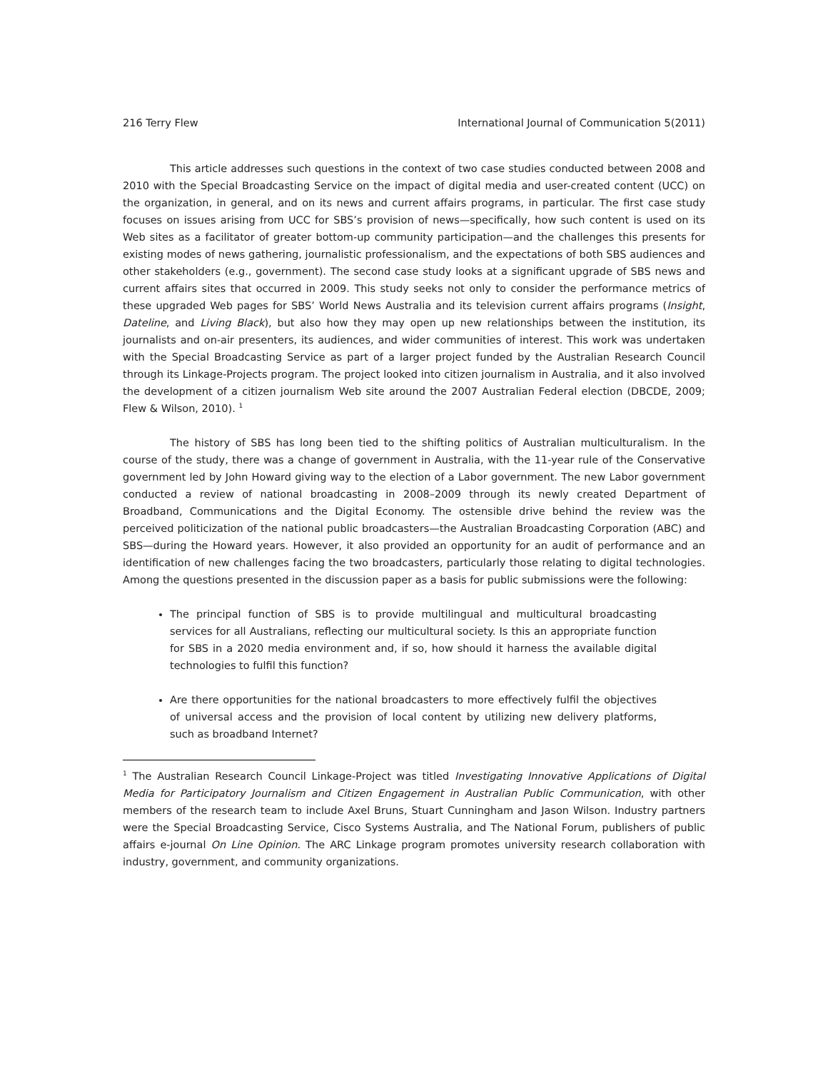216 Terry Flew International Journal of Communication 5(2011)
This article addresses such questions in the context of two case studies conducted between 2008 and 2010 with the Special Broadcasting Service on the impact of digital media and user-created content (UCC) on the organization, in general, and on its news and current affairs programs, in particular. The first case study focuses on issues arising from UCC for SBS’s provision of news—specifically, how such content is used on its Web sites as a facilitator of greater bottom-up community participation—and the challenges this presents for existing modes of news gathering, journalistic professionalism, and the expectations of both SBS audiences and other stakeholders (e.g., government). The second case study looks at a significant upgrade of SBS news and current affairs sites that occurred in 2009. This study seeks not only to consider the performance metrics of these upgraded Web pages for SBS’ World News Australia and its television current affairs programs (Insight, Dateline, and Living Black), but also how they may open up new relationships between the institution, its journalists and on-air presenters, its audiences, and wider communities of interest. This work was undertaken with the Special Broadcasting Service as part of a larger project funded by the Australian Research Council through its Linkage-Projects program. The project looked into citizen journalism in Australia, and it also involved the development of a citizen journalism Web site around the 2007 Australian Federal election (DBCDE, 2009; Flew & Wilson, 2010). <sup>1</sup>
The history of SBS has long been tied to the shifting politics of Australian multiculturalism. In the course of the study, there was a change of government in Australia, with the 11-year rule of the Conservative government led by John Howard giving way to the election of a Labor government. The new Labor government conducted a review of national broadcasting in 2008–2009 through its newly created Department of Broadband, Communications and the Digital Economy. The ostensible drive behind the review was the perceived politicization of the national public broadcasters—the Australian Broadcasting Corporation (ABC) and SBS—during the Howard years. However, it also provided an opportunity for an audit of performance and an identification of new challenges facing the two broadcasters, particularly those relating to digital technologies. Among the questions presented in the discussion paper as a basis for public submissions were the following:
The principal function of SBS is to provide multilingual and multicultural broadcasting services for all Australians, reflecting our multicultural society. Is this an appropriate function for SBS in a 2020 media environment and, if so, how should it harness the available digital technologies to fulfil this function?
Are there opportunities for the national broadcasters to more effectively fulfil the objectives of universal access and the provision of local content by utilizing new delivery platforms, such as broadband Internet?
<sup>1</sup> The Australian Research Council Linkage-Project was titled Investigating Innovative Applications of Digital Media for Participatory Journalism and Citizen Engagement in Australian Public Communication, with other members of the research team to include Axel Bruns, Stuart Cunningham and Jason Wilson. Industry partners were the Special Broadcasting Service, Cisco Systems Australia, and The National Forum, publishers of public affairs e-journal On Line Opinion. The ARC Linkage program promotes university research collaboration with industry, government, and community organizations.